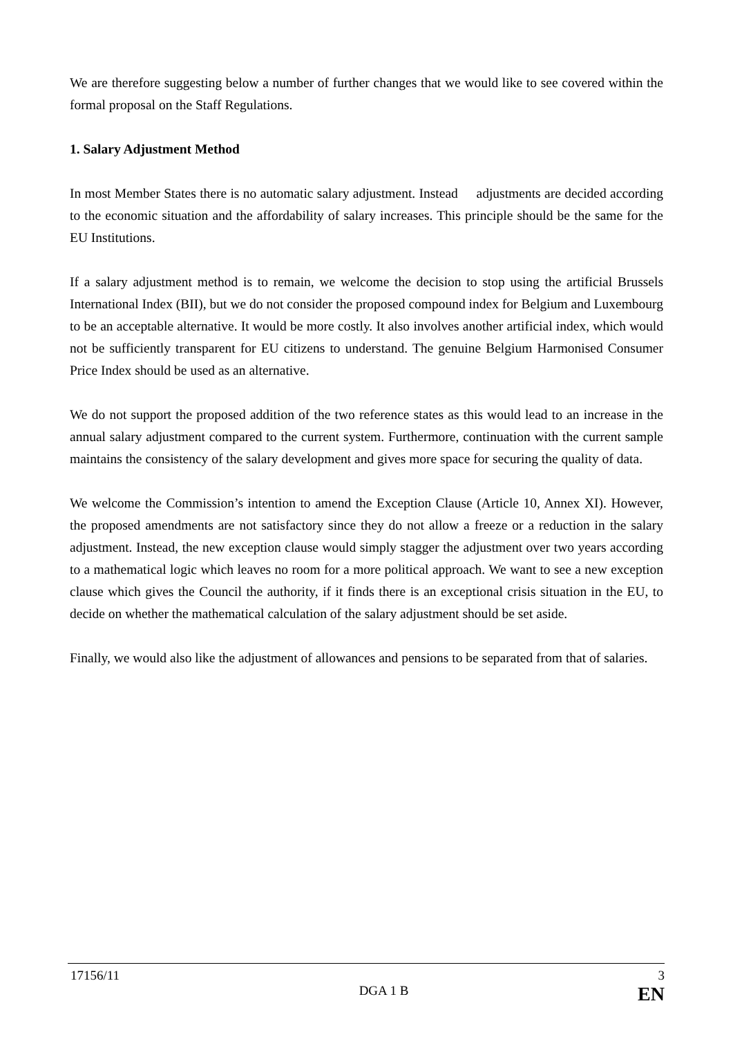We are therefore suggesting below a number of further changes that we would like to see covered within the formal proposal on the Staff Regulations.
1. Salary Adjustment Method
In most Member States there is no automatic salary adjustment. Instead adjustments are decided according to the economic situation and the affordability of salary increases. This principle should be the same for the EU Institutions.
If a salary adjustment method is to remain, we welcome the decision to stop using the artificial Brussels International Index (BII), but we do not consider the proposed compound index for Belgium and Luxembourg to be an acceptable alternative. It would be more costly. It also involves another artificial index, which would not be sufficiently transparent for EU citizens to understand. The genuine Belgium Harmonised Consumer Price Index should be used as an alternative.
We do not support the proposed addition of the two reference states as this would lead to an increase in the annual salary adjustment compared to the current system. Furthermore, continuation with the current sample maintains the consistency of the salary development and gives more space for securing the quality of data.
We welcome the Commission’s intention to amend the Exception Clause (Article 10, Annex XI). However, the proposed amendments are not satisfactory since they do not allow a freeze or a reduction in the salary adjustment. Instead, the new exception clause would simply stagger the adjustment over two years according to a mathematical logic which leaves no room for a more political approach. We want to see a new exception clause which gives the Council the authority, if it finds there is an exceptional crisis situation in the EU, to decide on whether the mathematical calculation of the salary adjustment should be set aside.
Finally, we would also like the adjustment of allowances and pensions to be separated from that of salaries.
17156/11 3
DGA 1 B EN